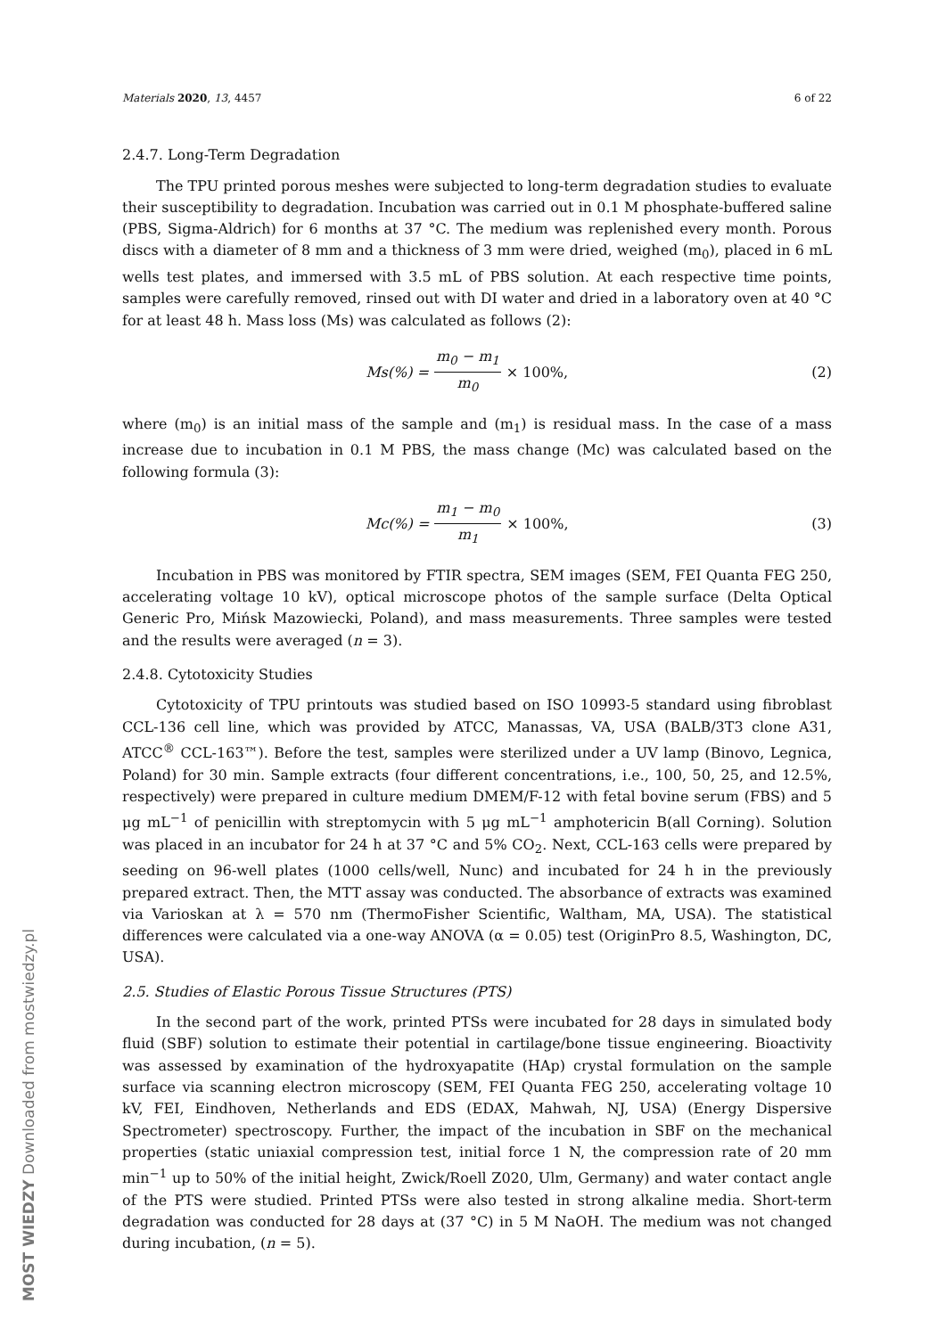Materials 2020, 13, 4457 6 of 22
2.4.7. Long-Term Degradation
The TPU printed porous meshes were subjected to long-term degradation studies to evaluate their susceptibility to degradation. Incubation was carried out in 0.1 M phosphate-buffered saline (PBS, Sigma-Aldrich) for 6 months at 37 °C. The medium was replenished every month. Porous discs with a diameter of 8 mm and a thickness of 3 mm were dried, weighed (m<sub>0</sub>), placed in 6 mL wells test plates, and immersed with 3.5 mL of PBS solution. At each respective time points, samples were carefully removed, rinsed out with DI water and dried in a laboratory oven at 40 °C for at least 48 h. Mass loss (Ms) was calculated as follows (2):
Ms(%) = m<sub>0</sub> − m<sub>1</sub> m<sub>0</sub> × 100%, (2)
where (m<sub>0</sub>) is an initial mass of the sample and (m<sub>1</sub>) is residual mass. In the case of a mass increase due to incubation in 0.1 M PBS, the mass change (Mc) was calculated based on the following formula (3):
Mc(%) = m<sub>1</sub> − m<sub>0</sub> m<sub>1</sub> × 100%, (3)
Incubation in PBS was monitored by FTIR spectra, SEM images (SEM, FEI Quanta FEG 250, accelerating voltage 10 kV), optical microscope photos of the sample surface (Delta Optical Generic Pro, Mińsk Mazowiecki, Poland), and mass measurements. Three samples were tested and the results were averaged (n = 3).
2.4.8. Cytotoxicity Studies
Cytotoxicity of TPU printouts was studied based on ISO 10993-5 standard using fibroblast CCL-136 cell line, which was provided by ATCC, Manassas, VA, USA (BALB/3T3 clone A31, ATCC<sup>®</sup> CCL-163™). Before the test, samples were sterilized under a UV lamp (Binovo, Legnica, Poland) for 30 min. Sample extracts (four different concentrations, i.e., 100, 50, 25, and 12.5%, respectively) were prepared in culture medium DMEM/F-12 with fetal bovine serum (FBS) and 5 μg mL<sup>−1</sup> of penicillin with streptomycin with 5 μg mL<sup>−1</sup> amphotericin B(all Corning). Solution was placed in an incubator for 24 h at 37 °C and 5% CO<sub>2</sub>. Next, CCL-163 cells were prepared by seeding on 96-well plates (1000 cells/well, Nunc) and incubated for 24 h in the previously prepared extract. Then, the MTT assay was conducted. The absorbance of extracts was examined via Varioskan at λ = 570 nm (ThermoFisher Scientific, Waltham, MA, USA). The statistical differences were calculated via a one-way ANOVA (α = 0.05) test (OriginPro 8.5, Washington, DC, USA).
2.5. Studies of Elastic Porous Tissue Structures (PTS)
In the second part of the work, printed PTSs were incubated for 28 days in simulated body fluid (SBF) solution to estimate their potential in cartilage/bone tissue engineering. Bioactivity was assessed by examination of the hydroxyapatite (HAp) crystal formulation on the sample surface via scanning electron microscopy (SEM, FEI Quanta FEG 250, accelerating voltage 10 kV, FEI, Eindhoven, Netherlands and EDS (EDAX, Mahwah, NJ, USA) (Energy Dispersive Spectrometer) spectroscopy. Further, the impact of the incubation in SBF on the mechanical properties (static uniaxial compression test, initial force 1 N, the compression rate of 20 mm min<sup>−1</sup> up to 50% of the initial height, Zwick/Roell Z020, Ulm, Germany) and water contact angle of the PTS were studied. Printed PTSs were also tested in strong alkaline media. Short-term degradation was conducted for 28 days at (37 °C) in 5 M NaOH. The medium was not changed during incubation, (n = 5).
MOST WIEDZY Downloaded from mostwiedzy.pl